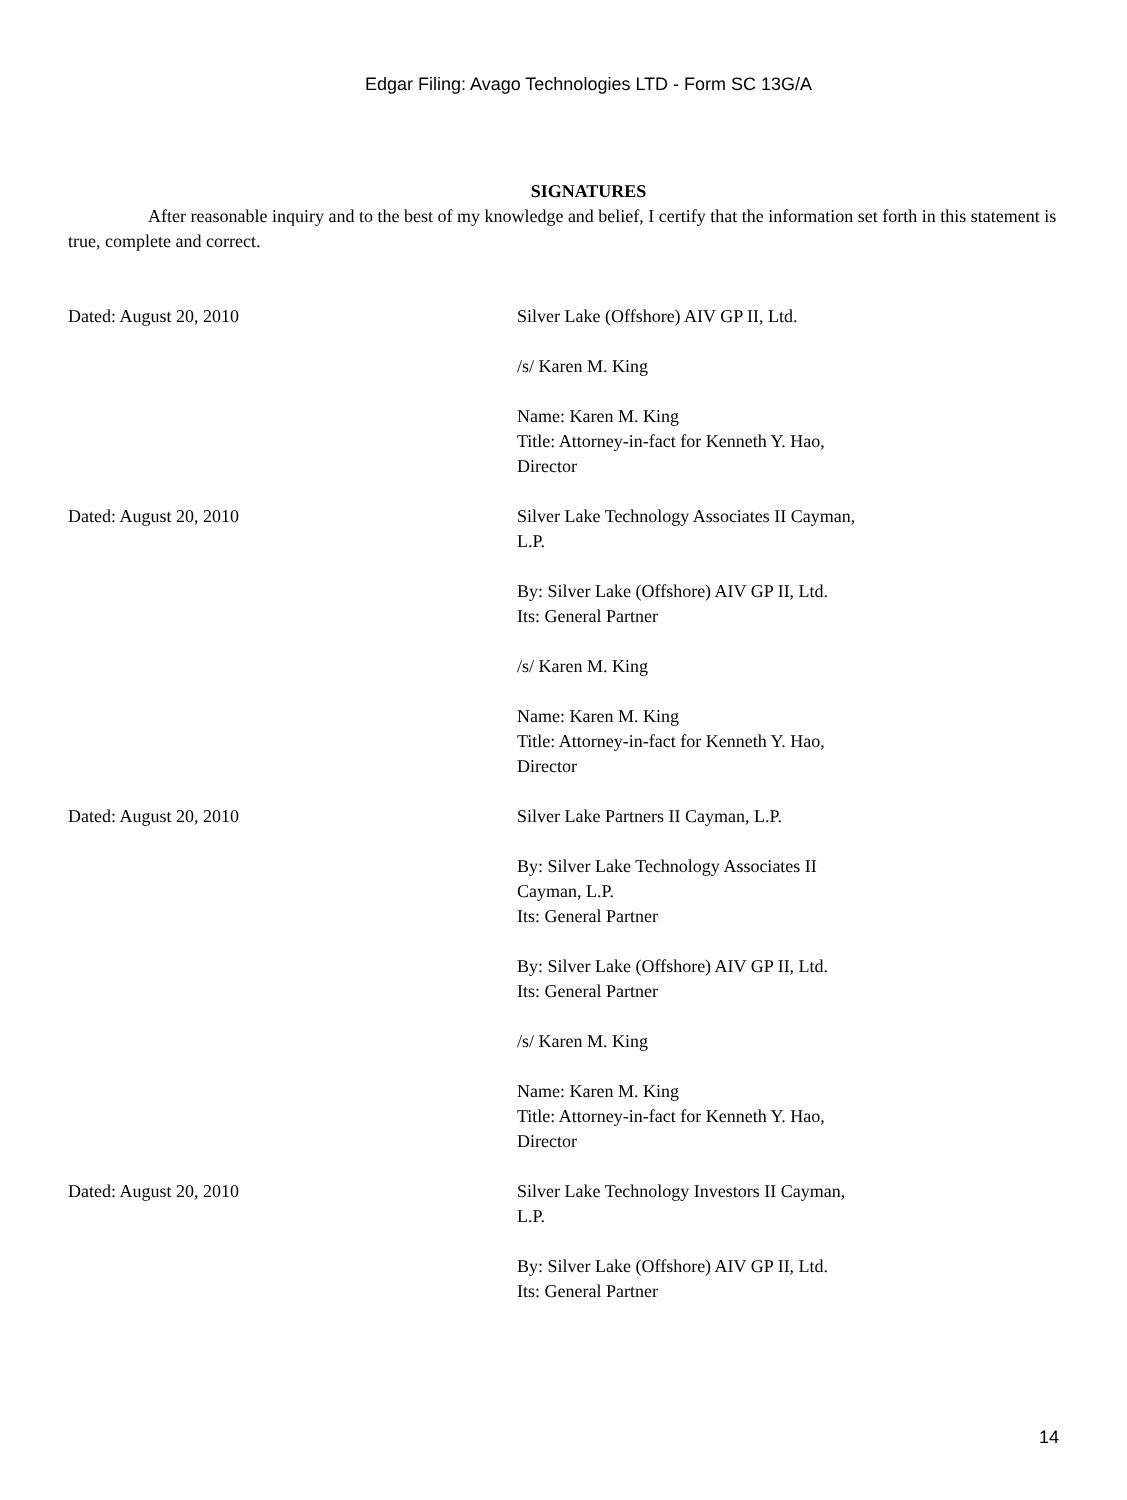Edgar Filing: Avago Technologies LTD - Form SC 13G/A
SIGNATURES
After reasonable inquiry and to the best of my knowledge and belief, I certify that the information set forth in this statement is true, complete and correct.
Dated: August 20, 2010 Silver Lake (Offshore) AIV GP II, Ltd.
/s/ Karen M. King
Name: Karen M. King
Title: Attorney-in-fact for Kenneth Y. Hao, Director
Dated: August 20, 2010 Silver Lake Technology Associates II Cayman, L.P.
By: Silver Lake (Offshore) AIV GP II, Ltd.
Its: General Partner
/s/ Karen M. King
Name: Karen M. King
Title: Attorney-in-fact for Kenneth Y. Hao, Director
Dated: August 20, 2010 Silver Lake Partners II Cayman, L.P.
By: Silver Lake Technology Associates II Cayman, L.P.
Its: General Partner
By: Silver Lake (Offshore) AIV GP II, Ltd.
Its: General Partner
/s/ Karen M. King
Name: Karen M. King
Title: Attorney-in-fact for Kenneth Y. Hao, Director
Dated: August 20, 2010 Silver Lake Technology Investors II Cayman, L.P.
By: Silver Lake (Offshore) AIV GP II, Ltd.
Its: General Partner
14